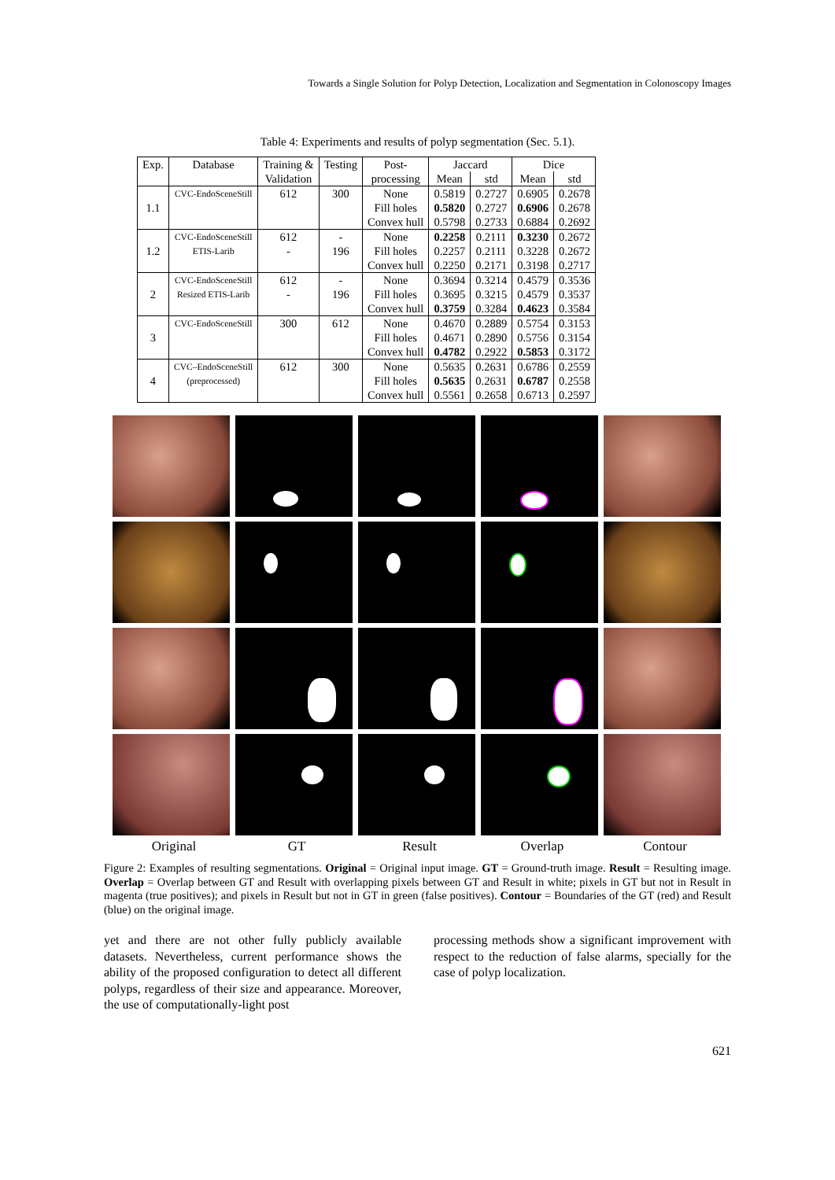Towards a Single Solution for Polyp Detection, Localization and Segmentation in Colonoscopy Images
Table 4: Experiments and results of polyp segmentation (Sec. 5.1).
| Exp. | Database | Training & Validation | Testing | Post- processing | Jaccard | | Dice | |
| --- | --- | --- | --- | --- | --- | --- | --- | --- |
| | | | | | Mean | std | Mean | std |
| 1.1 | CVC-EndoSceneStill | 612 | 300 | None Fill holes Convex hull | 0.5819 0.5820 0.5798 | 0.2727 0.2727 0.2733 | 0.6905 0.6906 0.6884 | 0.2678 0.2678 0.2692 |
| 1.2 | CVC-EndoSceneStill ETIS-Larib | 612 - | - 196 | None Fill holes Convex hull | 0.2258 0.2257 0.2250 | 0.2111 0.2111 0.2171 | 0.3230 0.3228 0.3198 | 0.2672 0.2672 0.2717 |
| 2 | CVC-EndoSceneStill Resized ETIS-Larib | 612 - | - 196 | None Fill holes Convex hull | 0.3694 0.3695 0.3759 | 0.3214 0.3215 0.3284 | 0.4579 0.4579 0.4623 | 0.3536 0.3537 0.3584 |
| 3 | CVC-EndoSceneStill | 300 | 612 | None Fill holes Convex hull | 0.4670 0.4671 0.4782 | 0.2889 0.2890 0.2922 | 0.5754 0.5756 0.5853 | 0.3153 0.3154 0.3172 |
| 4 | CVC–EndoSceneStill (preprocessed) | 612 | 300 | None Fill holes Convex hull | 0.5635 0.5635 0.5561 | 0.2631 0.2631 0.2658 | 0.6786 0.6787 0.6713 | 0.2559 0.2558 0.2597 |
Original GT Result Overlap Contour
Figure 2: Examples of resulting segmentations. Original = Original input image. GT = Ground-truth image. Result = Resulting image. Overlap = Overlap between GT and Result with overlapping pixels between GT and Result in white; pixels in GT but not in Result in magenta (true positives); and pixels in Result but not in GT in green (false positives). Contour = Boundaries of the GT (red) and Result (blue) on the original image.
yet and there are not other fully publicly available datasets. Nevertheless, current performance shows the ability of the proposed configuration to detect all different polyps, regardless of their size and appearance. Moreover, the use of computationally-light post
processing methods show a significant improvement with respect to the reduction of false alarms, specially for the case of polyp localization.
621